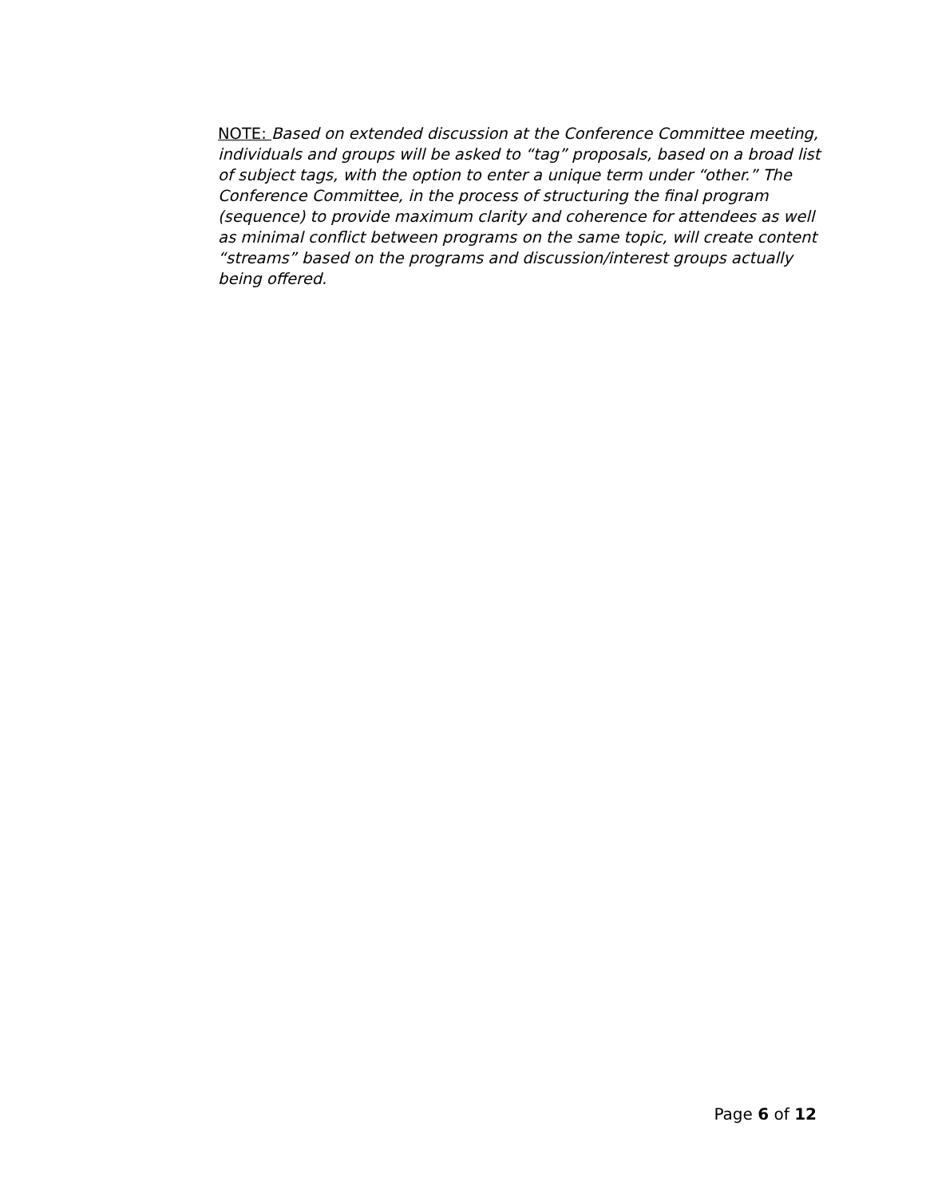NOTE: Based on extended discussion at the Conference Committee meeting, individuals and groups will be asked to “tag” proposals, based on a broad list of subject tags, with the option to enter a unique term under “other.” The Conference Committee, in the process of structuring the final program (sequence) to provide maximum clarity and coherence for attendees as well as minimal conflict between programs on the same topic, will create content “streams” based on the programs and discussion/interest groups actually being offered.
Page 6 of 12